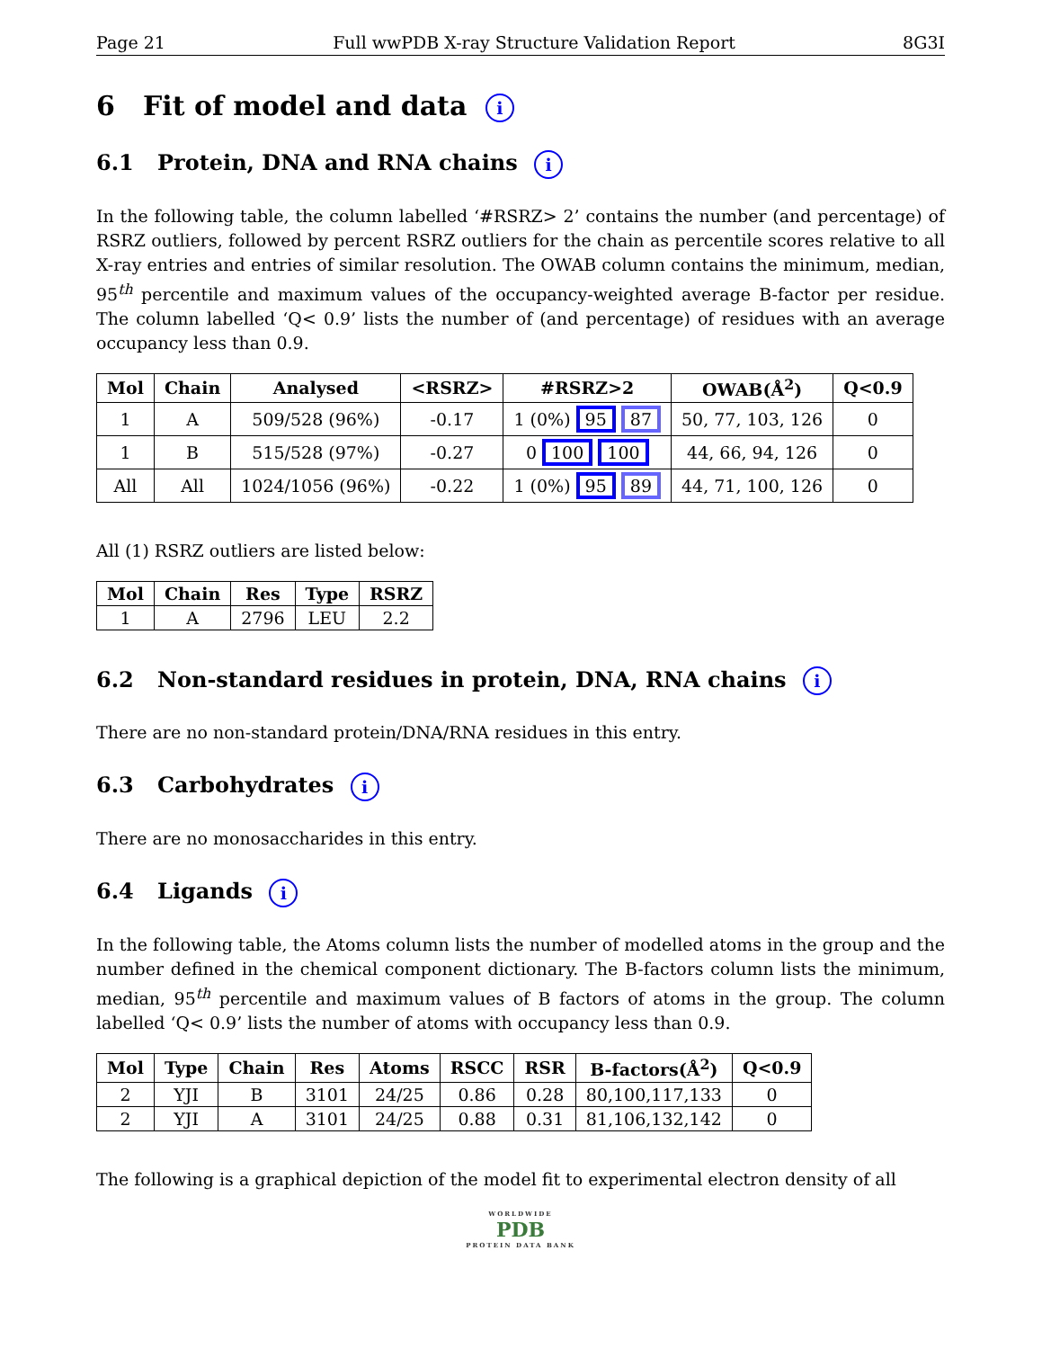Page 21 Full wwPDB X-ray Structure Validation Report 8G3I
6 Fit of model and data i
6.1 Protein, DNA and RNA chains i
In the following table, the column labelled ‘#RSRZ> 2’ contains the number (and percentage) of RSRZ outliers, followed by percent RSRZ outliers for the chain as percentile scores relative to all X-ray entries and entries of similar resolution. The OWAB column contains the minimum, median, 95<sup>th</sup> percentile and maximum values of the occupancy-weighted average B-factor per residue. The column labelled ‘Q< 0.9’ lists the number of (and percentage) of residues with an average occupancy less than 0.9.
| Mol | Chain | Analysed | <RSRZ> | #RSRZ>2 | OWAB(Å<sup>2</sup>) | Q<0.9 |
| --- | --- | --- | --- | --- | --- | --- |
| 1 | A | 509/528 (96%) | -0.17 | 1 (0%) 95 87 | 50, 77, 103, 126 | 0 |
| 1 | B | 515/528 (97%) | -0.27 | 0 100 100 | 44, 66, 94, 126 | 0 |
| All | All | 1024/1056 (96%) | -0.22 | 1 (0%) 95 89 | 44, 71, 100, 126 | 0 |
All (1) RSRZ outliers are listed below:
| Mol | Chain | Res | Type | RSRZ |
| --- | --- | --- | --- | --- |
| 1 | A | 2796 | LEU | 2.2 |
6.2 Non-standard residues in protein, DNA, RNA chains i
There are no non-standard protein/DNA/RNA residues in this entry.
6.3 Carbohydrates i
There are no monosaccharides in this entry.
6.4 Ligands i
In the following table, the Atoms column lists the number of modelled atoms in the group and the number defined in the chemical component dictionary. The B-factors column lists the minimum, median, 95<sup>th</sup> percentile and maximum values of B factors of atoms in the group. The column labelled ‘Q< 0.9’ lists the number of atoms with occupancy less than 0.9.
| Mol | Type | Chain | Res | Atoms | RSCC | RSR | B-factors(Å<sup>2</sup>) | Q<0.9 |
| --- | --- | --- | --- | --- | --- | --- | --- | --- |
| 2 | YJI | B | 3101 | 24/25 | 0.86 | 0.28 | 80,100,117,133 | 0 |
| 2 | YJI | A | 3101 | 24/25 | 0.88 | 0.31 | 81,106,132,142 | 0 |
The following is a graphical depiction of the model fit to experimental electron density of all
WORLDWIDE
PDB
PROTEIN DATA BANK